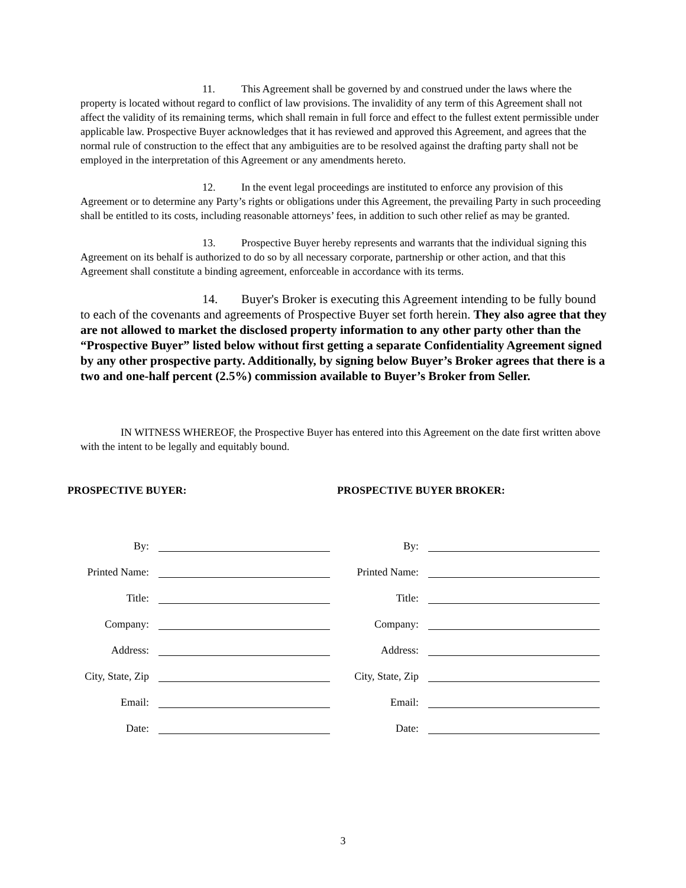11. This Agreement shall be governed by and construed under the laws where the property is located without regard to conflict of law provisions. The invalidity of any term of this Agreement shall not affect the validity of its remaining terms, which shall remain in full force and effect to the fullest extent permissible under applicable law. Prospective Buyer acknowledges that it has reviewed and approved this Agreement, and agrees that the normal rule of construction to the effect that any ambiguities are to be resolved against the drafting party shall not be employed in the interpretation of this Agreement or any amendments hereto.
12. In the event legal proceedings are instituted to enforce any provision of this Agreement or to determine any Party’s rights or obligations under this Agreement, the prevailing Party in such proceeding shall be entitled to its costs, including reasonable attorneys’ fees, in addition to such other relief as may be granted.
13. Prospective Buyer hereby represents and warrants that the individual signing this Agreement on its behalf is authorized to do so by all necessary corporate, partnership or other action, and that this Agreement shall constitute a binding agreement, enforceable in accordance with its terms.
14. Buyer's Broker is executing this Agreement intending to be fully bound to each of the covenants and agreements of Prospective Buyer set forth herein. They also agree that they are not allowed to market the disclosed property information to any other party other than the “Prospective Buyer” listed below without first getting a separate Confidentiality Agreement signed by any other prospective party. Additionally, by signing below Buyer’s Broker agrees that there is a two and one-half percent (2.5%) commission available to Buyer’s Broker from Seller.
IN WITNESS WHEREOF, the Prospective Buyer has entered into this Agreement on the date first written above with the intent to be legally and equitably bound.
PROSPECTIVE BUYER: PROSPECTIVE BUYER BROKER:
By:
Printed Name:
Title:
Company:
Address:
City, State, Zip
Email:
Date:
By:
Printed Name:
Title:
Company:
Address:
City, State, Zip
Email:
Date:
3